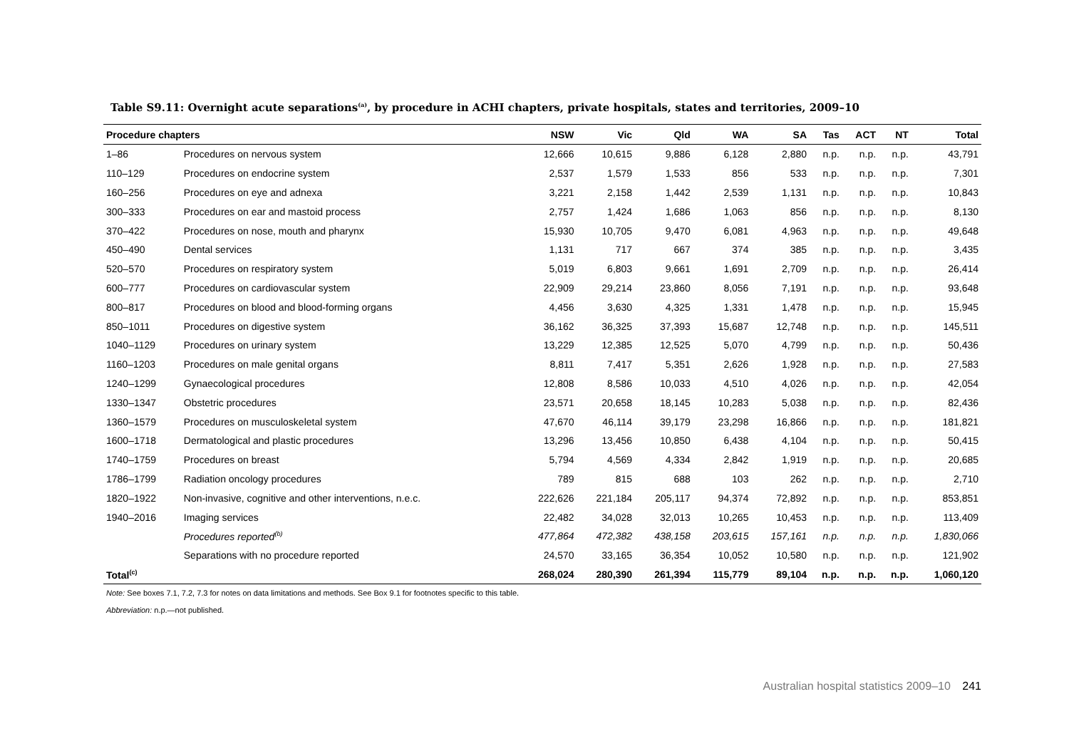Table S9.11: Overnight acute separations<sup>(a)</sup>, by procedure in ACHI chapters, private hospitals, states and territories, 2009–10
| Procedure chapters | | NSW | Vic | Qld | WA | SA | Tas | ACT | NT | Total |
| --- | --- | --- | --- | --- | --- | --- | --- | --- | --- | --- |
| 1–86 | Procedures on nervous system | 12,666 | 10,615 | 9,886 | 6,128 | 2,880 | n.p. | n.p. | n.p. | 43,791 |
| 110–129 | Procedures on endocrine system | 2,537 | 1,579 | 1,533 | 856 | 533 | n.p. | n.p. | n.p. | 7,301 |
| 160–256 | Procedures on eye and adnexa | 3,221 | 2,158 | 1,442 | 2,539 | 1,131 | n.p. | n.p. | n.p. | 10,843 |
| 300–333 | Procedures on ear and mastoid process | 2,757 | 1,424 | 1,686 | 1,063 | 856 | n.p. | n.p. | n.p. | 8,130 |
| 370–422 | Procedures on nose, mouth and pharynx | 15,930 | 10,705 | 9,470 | 6,081 | 4,963 | n.p. | n.p. | n.p. | 49,648 |
| 450–490 | Dental services | 1,131 | 717 | 667 | 374 | 385 | n.p. | n.p. | n.p. | 3,435 |
| 520–570 | Procedures on respiratory system | 5,019 | 6,803 | 9,661 | 1,691 | 2,709 | n.p. | n.p. | n.p. | 26,414 |
| 600–777 | Procedures on cardiovascular system | 22,909 | 29,214 | 23,860 | 8,056 | 7,191 | n.p. | n.p. | n.p. | 93,648 |
| 800–817 | Procedures on blood and blood-forming organs | 4,456 | 3,630 | 4,325 | 1,331 | 1,478 | n.p. | n.p. | n.p. | 15,945 |
| 850–1011 | Procedures on digestive system | 36,162 | 36,325 | 37,393 | 15,687 | 12,748 | n.p. | n.p. | n.p. | 145,511 |
| 1040–1129 | Procedures on urinary system | 13,229 | 12,385 | 12,525 | 5,070 | 4,799 | n.p. | n.p. | n.p. | 50,436 |
| 1160–1203 | Procedures on male genital organs | 8,811 | 7,417 | 5,351 | 2,626 | 1,928 | n.p. | n.p. | n.p. | 27,583 |
| 1240–1299 | Gynaecological procedures | 12,808 | 8,586 | 10,033 | 4,510 | 4,026 | n.p. | n.p. | n.p. | 42,054 |
| 1330–1347 | Obstetric procedures | 23,571 | 20,658 | 18,145 | 10,283 | 5,038 | n.p. | n.p. | n.p. | 82,436 |
| 1360–1579 | Procedures on musculoskeletal system | 47,670 | 46,114 | 39,179 | 23,298 | 16,866 | n.p. | n.p. | n.p. | 181,821 |
| 1600–1718 | Dermatological and plastic procedures | 13,296 | 13,456 | 10,850 | 6,438 | 4,104 | n.p. | n.p. | n.p. | 50,415 |
| 1740–1759 | Procedures on breast | 5,794 | 4,569 | 4,334 | 2,842 | 1,919 | n.p. | n.p. | n.p. | 20,685 |
| 1786–1799 | Radiation oncology procedures | 789 | 815 | 688 | 103 | 262 | n.p. | n.p. | n.p. | 2,710 |
| 1820–1922 | Non-invasive, cognitive and other interventions, n.e.c. | 222,626 | 221,184 | 205,117 | 94,374 | 72,892 | n.p. | n.p. | n.p. | 853,851 |
| 1940–2016 | Imaging services | 22,482 | 34,028 | 32,013 | 10,265 | 10,453 | n.p. | n.p. | n.p. | 113,409 |
| | Procedures reported<sup>(b)</sup> | 477,864 | 472,382 | 438,158 | 203,615 | 157,161 | n.p. | n.p. | n.p. | 1,830,066 |
| | Separations with no procedure reported | 24,570 | 33,165 | 36,354 | 10,052 | 10,580 | n.p. | n.p. | n.p. | 121,902 |
| Total<sup>(c)</sup> | | 268,024 | 280,390 | 261,394 | 115,779 | 89,104 | n.p. | n.p. | n.p. | 1,060,120 |
Note: See boxes 7.1, 7.2, 7.3 for notes on data limitations and methods. See Box 9.1 for footnotes specific to this table.
Abbreviation: n.p.—not published.
Australian hospital statistics 2009–10 241